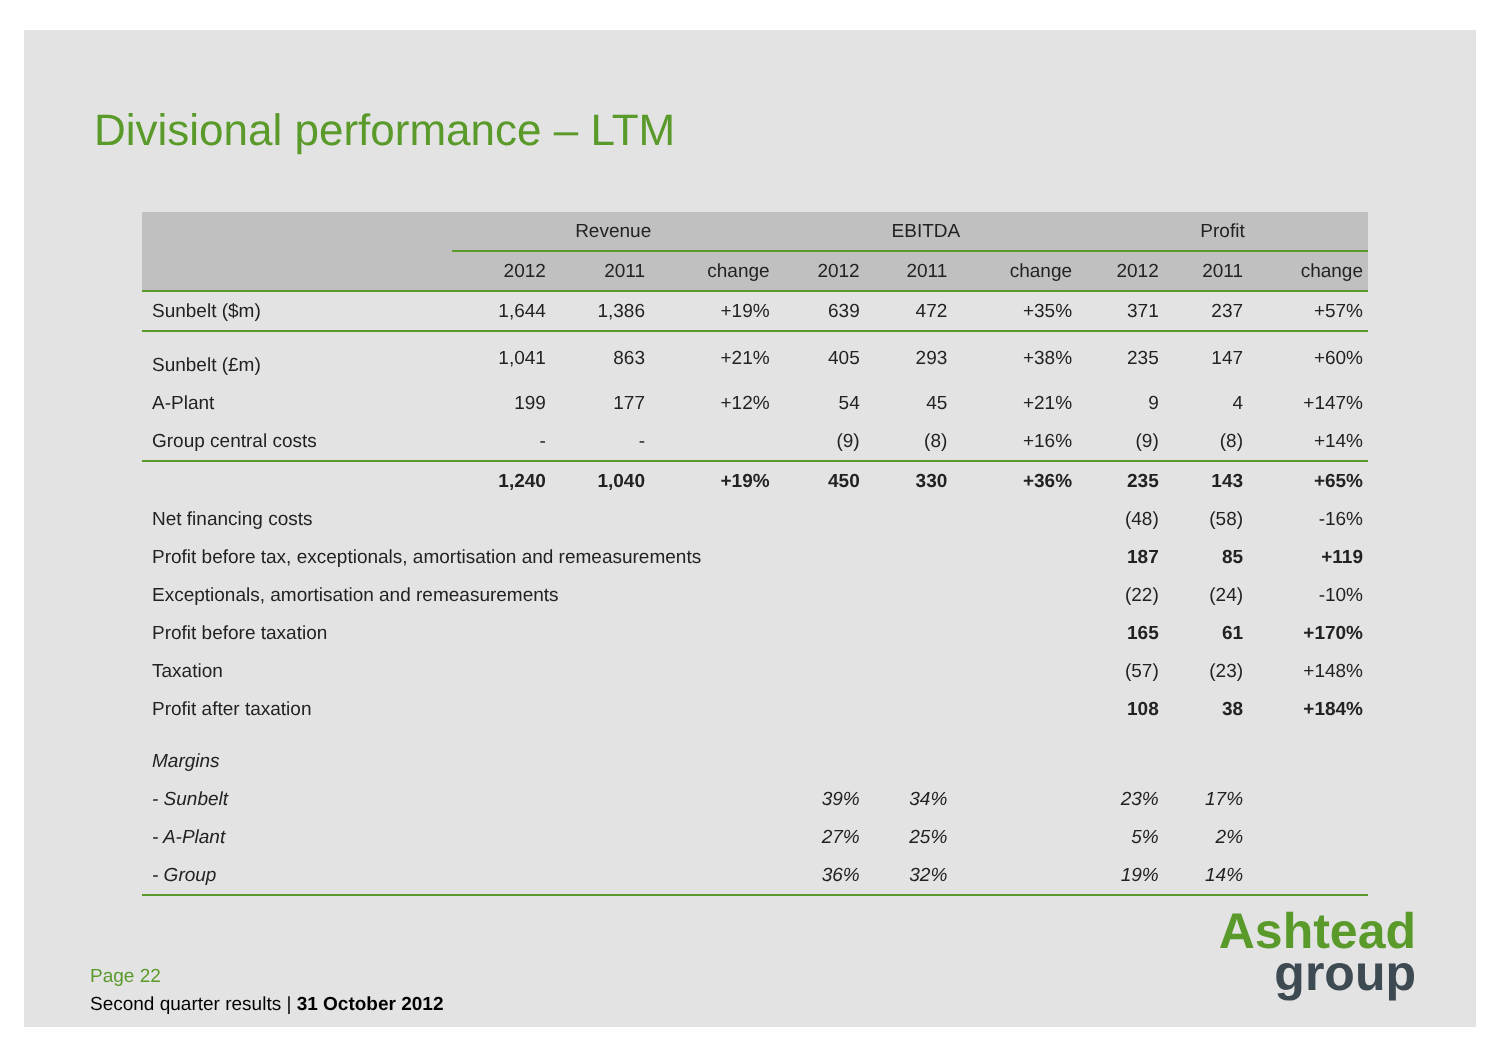Divisional performance – LTM
| | Revenue | | | EBITDA | | | Profit | | |
| --- | --- | --- | --- | --- | --- | --- | --- | --- | --- |
| | 2012 | 2011 | change | 2012 | 2011 | change | 2012 | 2011 | change |
| Sunbelt ($m) | 1,644 | 1,386 | +19% | 639 | 472 | +35% | 371 | 237 | +57% |
| Sunbelt (£m) | 1,041 | 863 | +21% | 405 | 293 | +38% | 235 | 147 | +60% |
| A-Plant | 199 | 177 | +12% | 54 | 45 | +21% | 9 | 4 | +147% |
| Group central costs | - | - | | (9) | (8) | +16% | (9) | (8) | +14% |
| | 1,240 | 1,040 | +19% | 450 | 330 | +36% | 235 | 143 | +65% |
| Net financing costs | | | | | | | (48) | (58) | -16% |
| Profit before tax, exceptionals, amortisation and remeasurements | | | | | | | 187 | 85 | +119 |
| Exceptionals, amortisation and remeasurements | | | | | | | (22) | (24) | -10% |
| Profit before taxation | | | | | | | 165 | 61 | +170% |
| Taxation | | | | | | | (57) | (23) | +148% |
| Profit after taxation | | | | | | | 108 | 38 | +184% |
| Margins | | | | | | | | | |
| - Sunbelt | | | | 39% | 34% | | 23% | 17% | |
| - A-Plant | | | | 27% | 25% | | 5% | 2% | |
| - Group | | | | 36% | 32% | | 19% | 14% | |
Page 22
Second quarter results | 31 October 2012
Ashtead
group